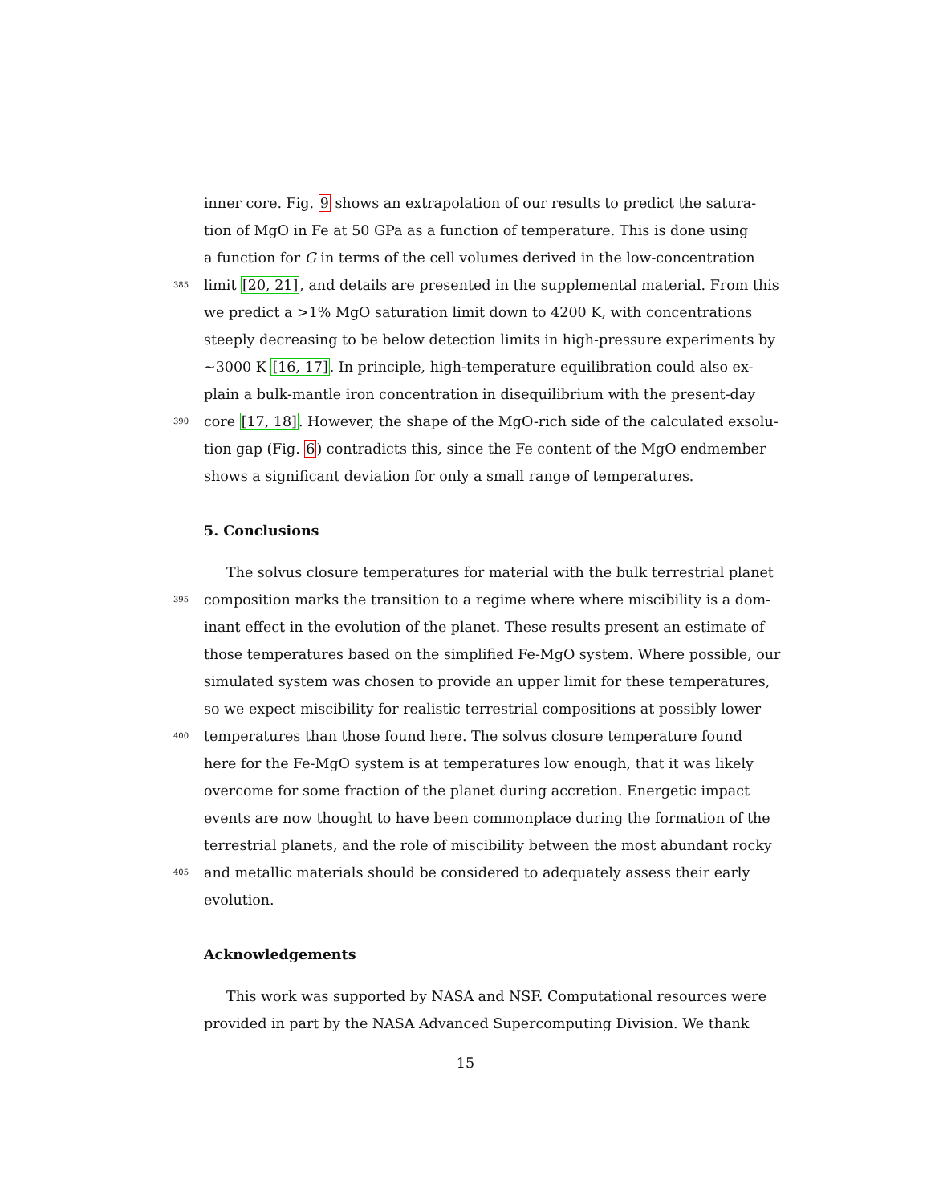inner core. Fig. 9 shows an extrapolation of our results to predict the satura-
tion of MgO in Fe at 50 GPa as a function of temperature. This is done using
a function for G in terms of the cell volumes derived in the low-concentration
385 limit [20, 21], and details are presented in the supplemental material. From this
we predict a >1% MgO saturation limit down to 4200 K, with concentrations
steeply decreasing to be below detection limits in high-pressure experiments by
∼3000 K [16, 17]. In principle, high-temperature equilibration could also ex-
plain a bulk-mantle iron concentration in disequilibrium with the present-day
390 core [17, 18]. However, the shape of the MgO-rich side of the calculated exsolu-
tion gap (Fig. 6) contradicts this, since the Fe content of the MgO endmember
shows a significant deviation for only a small range of temperatures.
5. Conclusions
The solvus closure temperatures for material with the bulk terrestrial planet
395 composition marks the transition to a regime where where miscibility is a dom-
inant effect in the evolution of the planet. These results present an estimate of
those temperatures based on the simplified Fe-MgO system. Where possible, our
simulated system was chosen to provide an upper limit for these temperatures,
so we expect miscibility for realistic terrestrial compositions at possibly lower
400 temperatures than those found here. The solvus closure temperature found
here for the Fe-MgO system is at temperatures low enough, that it was likely
overcome for some fraction of the planet during accretion. Energetic impact
events are now thought to have been commonplace during the formation of the
terrestrial planets, and the role of miscibility between the most abundant rocky
405 and metallic materials should be considered to adequately assess their early
evolution.
Acknowledgements
This work was supported by NASA and NSF. Computational resources were
provided in part by the NASA Advanced Supercomputing Division. We thank
15